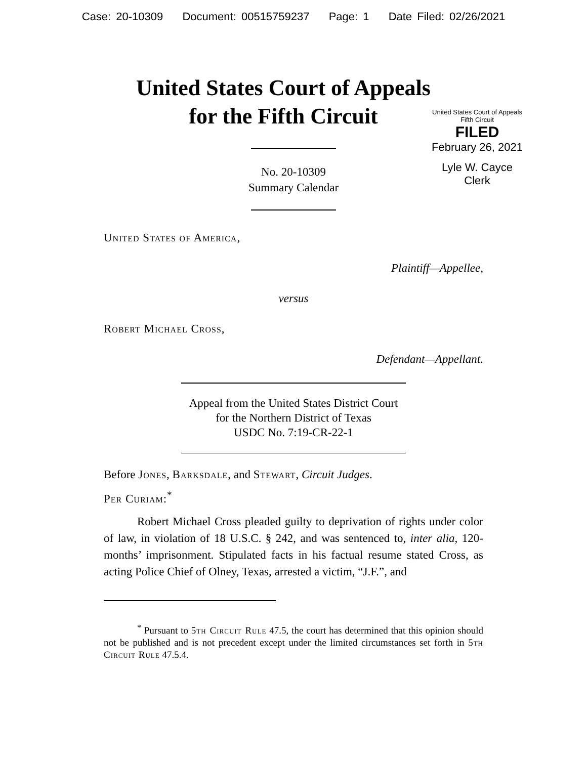Case: 20-10309 Document: 00515759237 Page: 1 Date Filed: 02/26/2021
United States Court of Appeals
for the Fifth Circuit
No. 20-10309
Summary Calendar
United States Court of Appeals
Fifth Circuit
FILED
February 26, 2021
Lyle W. Cayce
Clerk
United States of America,
Plaintiff—Appellee,
versus
Robert Michael Cross,
Defendant—Appellant.
Appeal from the United States District Court
for the Northern District of Texas
USDC No. 7:19-CR-22-1
Before Jones, Barksdale, and Stewart, Circuit Judges.
Per Curiam:<sup>*</sup>
Robert Michael Cross pleaded guilty to deprivation of rights under color of law, in violation of 18 U.S.C. § 242, and was sentenced to, inter alia, 120-months’ imprisonment. Stipulated facts in his factual resume stated Cross, as acting Police Chief of Olney, Texas, arrested a victim, “J.F.”, and
<sup>*</sup> Pursuant to 5th Circuit Rule 47.5, the court has determined that this opinion should not be published and is not precedent except under the limited circumstances set forth in 5th Circuit Rule 47.5.4.